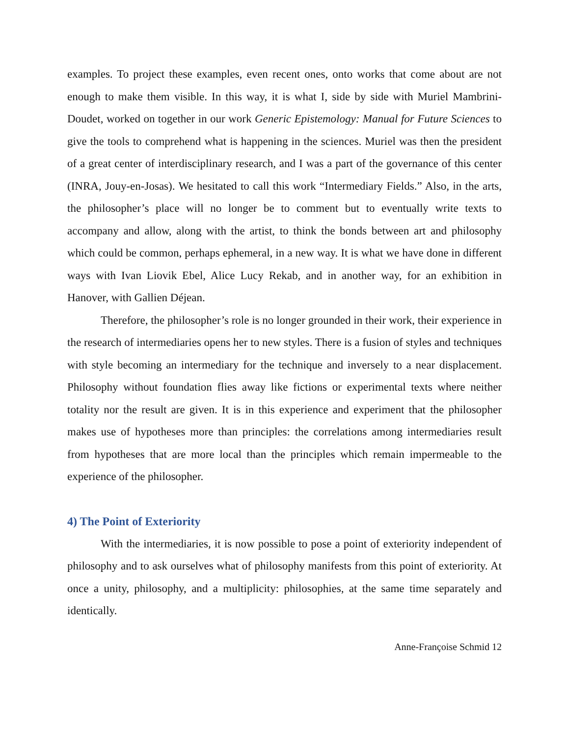examples. To project these examples, even recent ones, onto works that come about are not enough to make them visible. In this way, it is what I, side by side with Muriel Mambrini-Doudet, worked on together in our work Generic Epistemology: Manual for Future Sciences to give the tools to comprehend what is happening in the sciences. Muriel was then the president of a great center of interdisciplinary research, and I was a part of the governance of this center (INRA, Jouy-en-Josas). We hesitated to call this work “Intermediary Fields.” Also, in the arts, the philosopher’s place will no longer be to comment but to eventually write texts to accompany and allow, along with the artist, to think the bonds between art and philosophy which could be common, perhaps ephemeral, in a new way. It is what we have done in different ways with Ivan Liovik Ebel, Alice Lucy Rekab, and in another way, for an exhibition in Hanover, with Gallien Déjean.
Therefore, the philosopher’s role is no longer grounded in their work, their experience in the research of intermediaries opens her to new styles. There is a fusion of styles and techniques with style becoming an intermediary for the technique and inversely to a near displacement. Philosophy without foundation flies away like fictions or experimental texts where neither totality nor the result are given. It is in this experience and experiment that the philosopher makes use of hypotheses more than principles: the correlations among intermediaries result from hypotheses that are more local than the principles which remain impermeable to the experience of the philosopher.
4) The Point of Exteriority
With the intermediaries, it is now possible to pose a point of exteriority independent of philosophy and to ask ourselves what of philosophy manifests from this point of exteriority. At once a unity, philosophy, and a multiplicity: philosophies, at the same time separately and identically.
Anne-Françoise Schmid 12